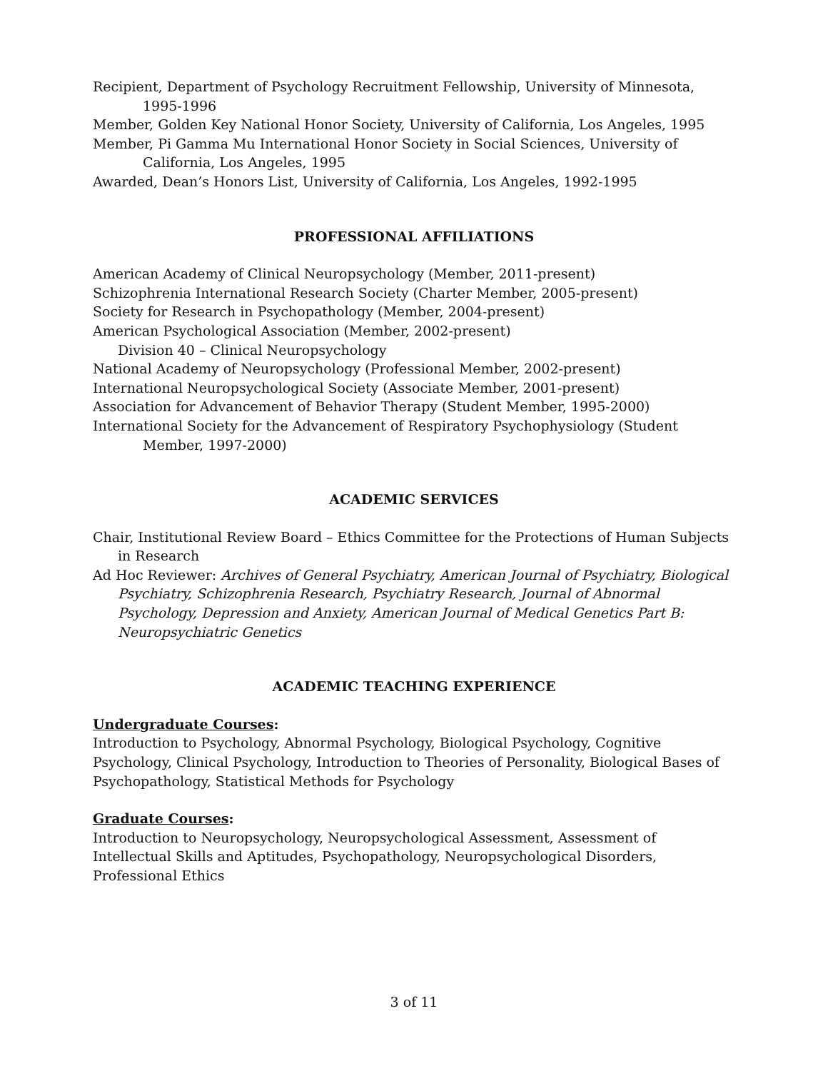Recipient, Department of Psychology Recruitment Fellowship, University of Minnesota,
1995-1996
Member, Golden Key National Honor Society, University of California, Los Angeles, 1995
Member, Pi Gamma Mu International Honor Society in Social Sciences, University of
California, Los Angeles, 1995
Awarded, Dean’s Honors List, University of California, Los Angeles, 1992-1995
PROFESSIONAL AFFILIATIONS
American Academy of Clinical Neuropsychology (Member, 2011-present)
Schizophrenia International Research Society (Charter Member, 2005-present)
Society for Research in Psychopathology (Member, 2004-present)
American Psychological Association (Member, 2002-present)
Division 40 – Clinical Neuropsychology
National Academy of Neuropsychology (Professional Member, 2002-present)
International Neuropsychological Society (Associate Member, 2001-present)
Association for Advancement of Behavior Therapy (Student Member, 1995-2000)
International Society for the Advancement of Respiratory Psychophysiology (Student
Member, 1997-2000)
ACADEMIC SERVICES
Chair, Institutional Review Board – Ethics Committee for the Protections of Human Subjects
in Research
Ad Hoc Reviewer: Archives of General Psychiatry, American Journal of Psychiatry, Biological Psychiatry, Schizophrenia Research, Psychiatry Research, Journal of Abnormal Psychology, Depression and Anxiety, American Journal of Medical Genetics Part B: Neuropsychiatric Genetics
ACADEMIC TEACHING EXPERIENCE
Undergraduate Courses:
Introduction to Psychology, Abnormal Psychology, Biological Psychology, Cognitive Psychology, Clinical Psychology, Introduction to Theories of Personality, Biological Bases of Psychopathology, Statistical Methods for Psychology
Graduate Courses:
Introduction to Neuropsychology, Neuropsychological Assessment, Assessment of Intellectual Skills and Aptitudes, Psychopathology, Neuropsychological Disorders, Professional Ethics
3 of 11